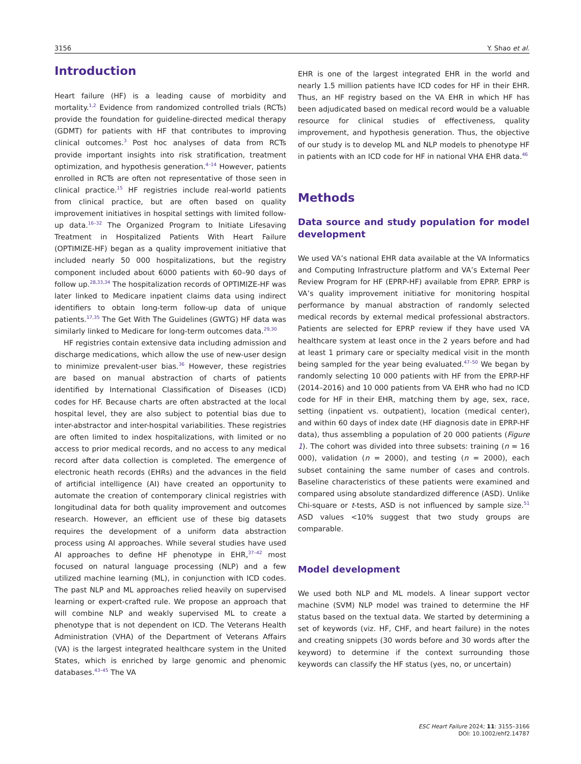3156 Y. Shao et al.
Introduction
Heart failure (HF) is a leading cause of morbidity and mortality.<sup>1,2</sup> Evidence from randomized controlled trials (RCTs) provide the foundation for guideline-directed medical therapy (GDMT) for patients with HF that contributes to improving clinical outcomes.<sup>3</sup> Post hoc analyses of data from RCTs provide important insights into risk stratification, treatment optimization, and hypothesis generation.<sup>4–14</sup> However, patients enrolled in RCTs are often not representative of those seen in clinical practice.<sup>15</sup> HF registries include real-world patients from clinical practice, but are often based on quality improvement initiatives in hospital settings with limited follow-up data.<sup>16–32</sup> The Organized Program to Initiate Lifesaving Treatment in Hospitalized Patients With Heart Failure (OPTIMIZE-HF) began as a quality improvement initiative that included nearly 50 000 hospitalizations, but the registry component included about 6000 patients with 60–90 days of follow up.<sup>28,33,34</sup> The hospitalization records of OPTIMIZE-HF was later linked to Medicare inpatient claims data using indirect identifiers to obtain long-term follow-up data of unique patients.<sup>17,35</sup> The Get With The Guidelines (GWTG) HF data was similarly linked to Medicare for long-term outcomes data.<sup>29,30</sup>
HF registries contain extensive data including admission and discharge medications, which allow the use of new-user design to minimize prevalent-user bias.<sup>36</sup> However, these registries are based on manual abstraction of charts of patients identified by International Classification of Diseases (ICD) codes for HF. Because charts are often abstracted at the local hospital level, they are also subject to potential bias due to inter-abstractor and inter-hospital variabilities. These registries are often limited to index hospitalizations, with limited or no access to prior medical records, and no access to any medical record after data collection is completed. The emergence of electronic heath records (EHRs) and the advances in the field of artificial intelligence (AI) have created an opportunity to automate the creation of contemporary clinical registries with longitudinal data for both quality improvement and outcomes research. However, an efficient use of these big datasets requires the development of a uniform data abstraction process using AI approaches. While several studies have used AI approaches to define HF phenotype in EHR,<sup>37–42</sup> most focused on natural language processing (NLP) and a few utilized machine learning (ML), in conjunction with ICD codes. The past NLP and ML approaches relied heavily on supervised learning or expert-crafted rule. We propose an approach that will combine NLP and weakly supervised ML to create a phenotype that is not dependent on ICD. The Veterans Health Administration (VHA) of the Department of Veterans Affairs (VA) is the largest integrated healthcare system in the United States, which is enriched by large genomic and phenomic databases.<sup>43–45</sup> The VA
EHR is one of the largest integrated EHR in the world and nearly 1.5 million patients have ICD codes for HF in their EHR. Thus, an HF registry based on the VA EHR in which HF has been adjudicated based on medical record would be a valuable resource for clinical studies of effectiveness, quality improvement, and hypothesis generation. Thus, the objective of our study is to develop ML and NLP models to phenotype HF in patients with an ICD code for HF in national VHA EHR data.<sup>46</sup>
Methods
Data source and study population for model development
We used VA’s national EHR data available at the VA Informatics and Computing Infrastructure platform and VA’s External Peer Review Program for HF (EPRP-HF) available from EPRP. EPRP is VA’s quality improvement initiative for monitoring hospital performance by manual abstraction of randomly selected medical records by external medical professional abstractors. Patients are selected for EPRP review if they have used VA healthcare system at least once in the 2 years before and had at least 1 primary care or specialty medical visit in the month being sampled for the year being evaluated.<sup>47–50</sup> We began by randomly selecting 10 000 patients with HF from the EPRP-HF (2014–2016) and 10 000 patients from VA EHR who had no ICD code for HF in their EHR, matching them by age, sex, race, setting (inpatient vs. outpatient), location (medical center), and within 60 days of index date (HF diagnosis date in EPRP-HF data), thus assembling a population of 20 000 patients (Figure 1). The cohort was divided into three subsets: training (n = 16 000), validation (n = 2000), and testing (n = 2000), each subset containing the same number of cases and controls. Baseline characteristics of these patients were examined and compared using absolute standardized difference (ASD). Unlike Chi-square or t-tests, ASD is not influenced by sample size.<sup>51</sup> ASD values <10% suggest that two study groups are comparable.
Model development
We used both NLP and ML models. A linear support vector machine (SVM) NLP model was trained to determine the HF status based on the textual data. We started by determining a set of keywords (viz. HF, CHF, and heart failure) in the notes and creating snippets (30 words before and 30 words after the keyword) to determine if the context surrounding those keywords can classify the HF status (yes, no, or uncertain)
ESC Heart Failure 2024; 11: 3155–3166
DOI: 10.1002/ehf2.14787